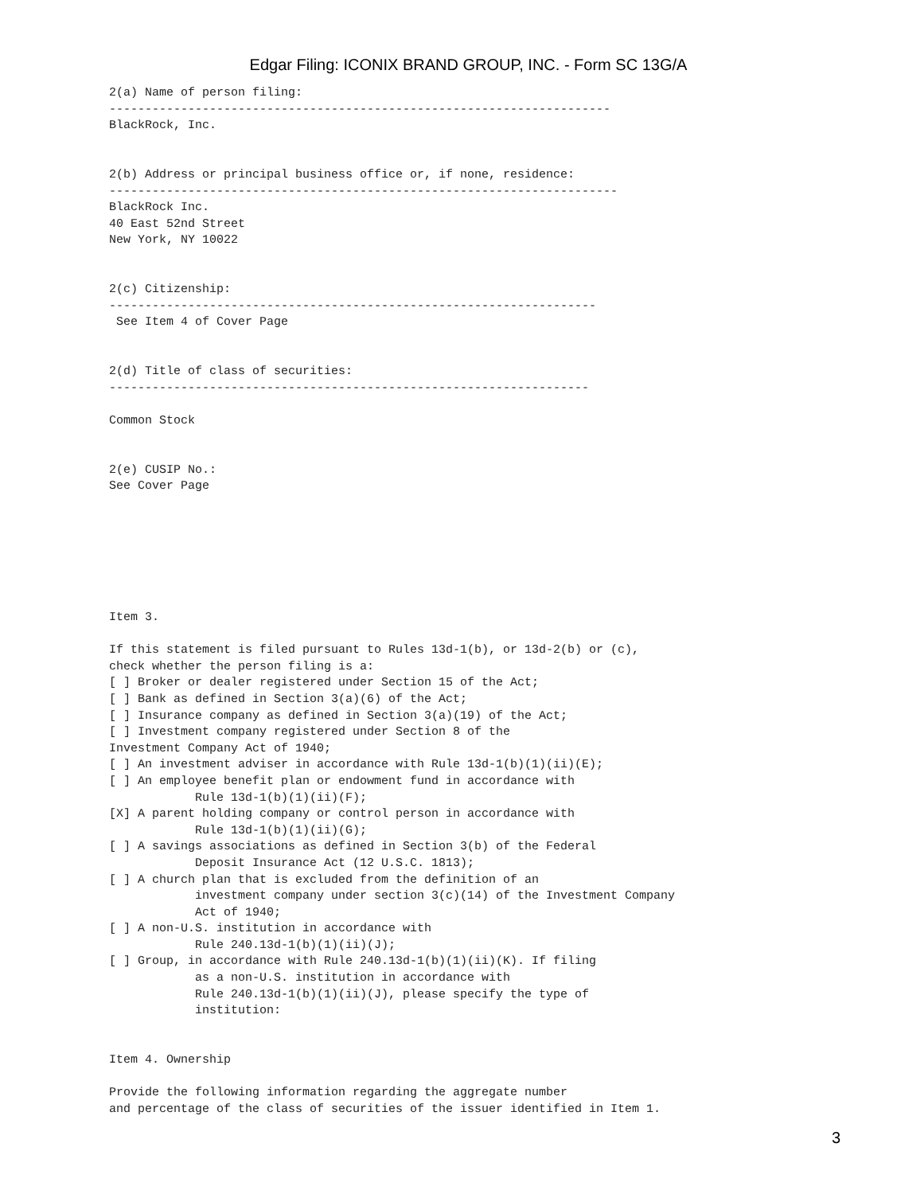Edgar Filing: ICONIX BRAND GROUP, INC. - Form SC 13G/A
2(a) Name of person filing:
----------------------------------------------------------------------
BlackRock, Inc.


2(b) Address or principal business office or, if none, residence:
-----------------------------------------------------------------------
BlackRock Inc.
40 East 52nd Street
New York, NY 10022


2(c) Citizenship:
--------------------------------------------------------------------
 See Item 4 of Cover Page


2(d) Title of class of securities:
-------------------------------------------------------------------

Common Stock


2(e) CUSIP No.:
See Cover Page







Item 3.

If this statement is filed pursuant to Rules 13d-1(b), or 13d-2(b) or (c),
check whether the person filing is a:
[ ] Broker or dealer registered under Section 15 of the Act;
[ ] Bank as defined in Section 3(a)(6) of the Act;
[ ] Insurance company as defined in Section 3(a)(19) of the Act;
[ ] Investment company registered under Section 8 of the
Investment Company Act of 1940;
[ ] An investment adviser in accordance with Rule 13d-1(b)(1)(ii)(E);
[ ] An employee benefit plan or endowment fund in accordance with
            Rule 13d-1(b)(1)(ii)(F);
[X] A parent holding company or control person in accordance with
            Rule 13d-1(b)(1)(ii)(G);
[ ] A savings associations as defined in Section 3(b) of the Federal
            Deposit Insurance Act (12 U.S.C. 1813);
[ ] A church plan that is excluded from the definition of an
            investment company under section 3(c)(14) of the Investment Company
            Act of 1940;
[ ] A non-U.S. institution in accordance with
            Rule 240.13d-1(b)(1)(ii)(J);
[ ] Group, in accordance with Rule 240.13d-1(b)(1)(ii)(K). If filing
            as a non-U.S. institution in accordance with
            Rule 240.13d-1(b)(1)(ii)(J), please specify the type of
            institution:


Item 4. Ownership

Provide the following information regarding the aggregate number
and percentage of the class of securities of the issuer identified in Item 1.
3